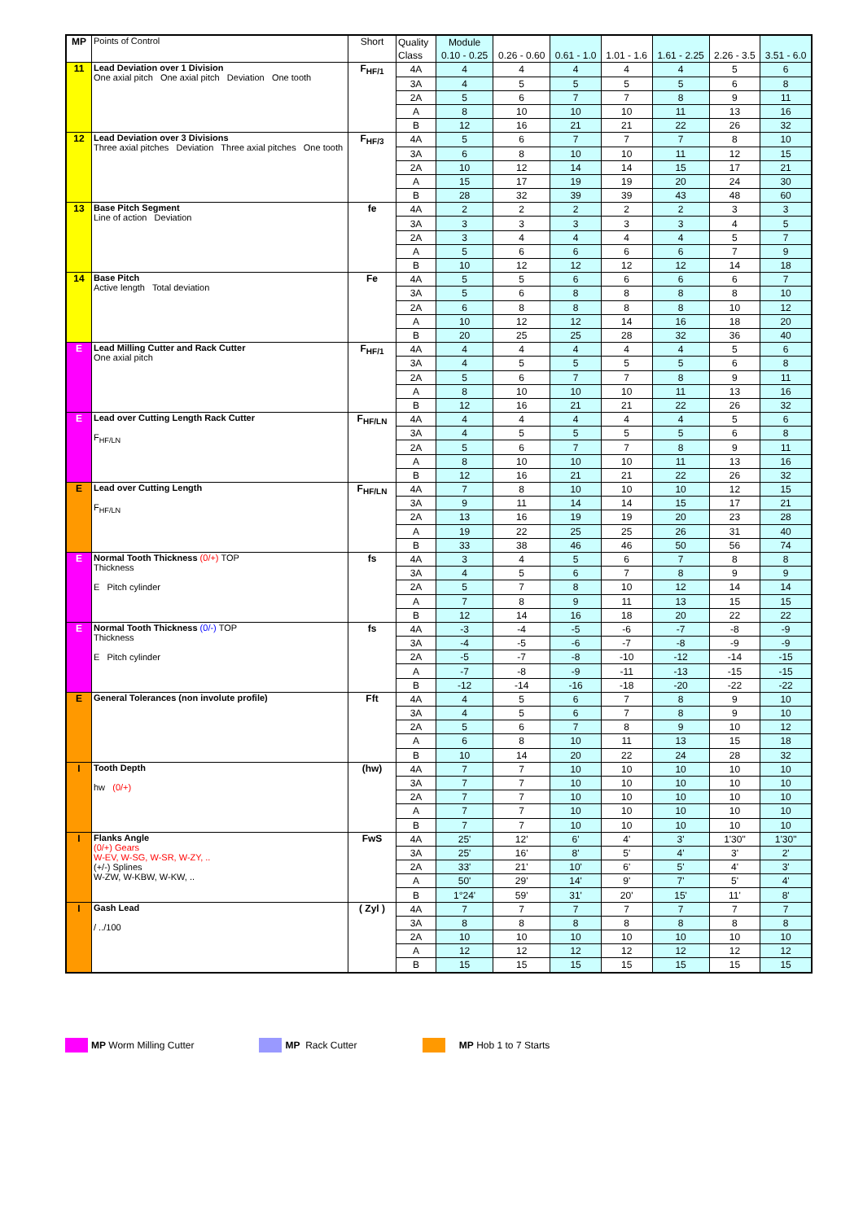| MP | Points of Control | Short | Quality | Module | | | | | | |
| | | | Class | 0.10 - 0.25 | 0.26 - 0.60 | 0.61 - 1.0 | 1.01 - 1.6 | 1.61 - 2.25 | 2.26 - 3.5 | 3.51 - 6.0 |
| 11 | Lead Deviation over 1 Division One axial pitch One axial pitch Deviation One tooth | F<sub>HF/1</sub> | 4A | 4 | 4 | 4 | 4 | 4 | 5 | 6 |
| | | | 3A | 4 | 5 | 5 | 5 | 5 | 6 | 8 |
| | | | 2A | 5 | 6 | 7 | 7 | 8 | 9 | 11 |
| | | | A | 8 | 10 | 10 | 10 | 11 | 13 | 16 |
| | | | B | 12 | 16 | 21 | 21 | 22 | 26 | 32 |
| 12 | Lead Deviation over 3 Divisions Three axial pitches Deviation Three axial pitches One tooth | F<sub>HF/3</sub> | 4A | 5 | 6 | 7 | 7 | 7 | 8 | 10 |
| | | | 3A | 6 | 8 | 10 | 10 | 11 | 12 | 15 |
| | | | 2A | 10 | 12 | 14 | 14 | 15 | 17 | 21 |
| | | | A | 15 | 17 | 19 | 19 | 20 | 24 | 30 |
| | | | B | 28 | 32 | 39 | 39 | 43 | 48 | 60 |
| 13 | Base Pitch Segment Line of action Deviation | fe | 4A | 2 | 2 | 2 | 2 | 2 | 3 | 3 |
| | | | 3A | 3 | 3 | 3 | 3 | 3 | 4 | 5 |
| | | | 2A | 3 | 4 | 4 | 4 | 4 | 5 | 7 |
| | | | A | 5 | 6 | 6 | 6 | 6 | 7 | 9 |
| | | | B | 10 | 12 | 12 | 12 | 12 | 14 | 18 |
| 14 | Base Pitch Active length Total deviation | Fe | 4A | 5 | 5 | 6 | 6 | 6 | 6 | 7 |
| | | | 3A | 5 | 6 | 8 | 8 | 8 | 8 | 10 |
| | | | 2A | 6 | 8 | 8 | 8 | 8 | 10 | 12 |
| | | | A | 10 | 12 | 12 | 14 | 16 | 18 | 20 |
| | | | B | 20 | 25 | 25 | 28 | 32 | 36 | 40 |
| E | Lead Milling Cutter and Rack Cutter One axial pitch | F<sub>HF/1</sub> | 4A | 4 | 4 | 4 | 4 | 4 | 5 | 6 |
| | | | 3A | 4 | 5 | 5 | 5 | 5 | 6 | 8 |
| | | | 2A | 5 | 6 | 7 | 7 | 8 | 9 | 11 |
| | | | A | 8 | 10 | 10 | 10 | 11 | 13 | 16 |
| | | | B | 12 | 16 | 21 | 21 | 22 | 26 | 32 |
| E | Lead over Cutting Length Rack Cutter F<sub>HF/LN</sub> | F<sub>HF/LN</sub> | 4A | 4 | 4 | 4 | 4 | 4 | 5 | 6 |
| | | | 3A | 4 | 5 | 5 | 5 | 5 | 6 | 8 |
| | | | 2A | 5 | 6 | 7 | 7 | 8 | 9 | 11 |
| | | | A | 8 | 10 | 10 | 10 | 11 | 13 | 16 |
| | | | B | 12 | 16 | 21 | 21 | 22 | 26 | 32 |
| E | Lead over Cutting Length F<sub>HF/LN</sub> | F<sub>HF/LN</sub> | 4A | 7 | 8 | 10 | 10 | 10 | 12 | 15 |
| | | | 3A | 9 | 11 | 14 | 14 | 15 | 17 | 21 |
| | | | 2A | 13 | 16 | 19 | 19 | 20 | 23 | 28 |
| | | | A | 19 | 22 | 25 | 25 | 26 | 31 | 40 |
| | | | B | 33 | 38 | 46 | 46 | 50 | 56 | 74 |
| E | Normal Tooth Thickness (0/+) TOP Thickness E Pitch cylinder | fs | 4A | 3 | 4 | 5 | 6 | 7 | 8 | 8 |
| | | | 3A | 4 | 5 | 6 | 7 | 8 | 9 | 9 |
| | | | 2A | 5 | 7 | 8 | 10 | 12 | 14 | 14 |
| | | | A | 7 | 8 | 9 | 11 | 13 | 15 | 15 |
| | | | B | 12 | 14 | 16 | 18 | 20 | 22 | 22 |
| E | Normal Tooth Thickness (0/-) TOP Thickness E Pitch cylinder | fs | 4A | -3 | -4 | -5 | -6 | -7 | -8 | -9 |
| | | | 3A | -4 | -5 | -6 | -7 | -8 | -9 | -9 |
| | | | 2A | -5 | -7 | -8 | -10 | -12 | -14 | -15 |
| | | | A | -7 | -8 | -9 | -11 | -13 | -15 | -15 |
| | | | B | -12 | -14 | -16 | -18 | -20 | -22 | -22 |
| E | General Tolerances (non involute profile) | Fft | 4A | 4 | 5 | 6 | 7 | 8 | 9 | 10 |
| | | | 3A | 4 | 5 | 6 | 7 | 8 | 9 | 10 |
| | | | 2A | 5 | 6 | 7 | 8 | 9 | 10 | 12 |
| | | | A | 6 | 8 | 10 | 11 | 13 | 15 | 18 |
| | | | B | 10 | 14 | 20 | 22 | 24 | 28 | 32 |
| I | Tooth Depth hw (0/+) | (hw) | 4A | 7 | 7 | 10 | 10 | 10 | 10 | 10 |
| | | | 3A | 7 | 7 | 10 | 10 | 10 | 10 | 10 |
| | | | 2A | 7 | 7 | 10 | 10 | 10 | 10 | 10 |
| | | | A | 7 | 7 | 10 | 10 | 10 | 10 | 10 |
| | | | B | 7 | 7 | 10 | 10 | 10 | 10 | 10 |
| I | Flanks Angle (0/+) Gears W-EV, W-SG, W-SR, W-ZY, .. (+/-) Splines W-ZW, W-KBW, W-KW, .. | FwS | 4A | 25' | 12' | 6' | 4' | 3' | 1'30" | 1'30" |
| | | | 3A | 25' | 16' | 8' | 5' | 4' | 3' | 2' |
| | | | 2A | 33' | 21' | 10' | 6' | 5' | 4' | 3' |
| | | | A | 50' | 29' | 14' | 9' | 7' | 5' | 4' |
| | | | B | 1°24' | 59' | 31' | 20' | 15' | 11' | 8' |
| I | Gash Lead / ../100 | ( Zyl ) | 4A | 7 | 7 | 7 | 7 | 7 | 7 | 7 |
| | | | 3A | 8 | 8 | 8 | 8 | 8 | 8 | 8 |
| | | | 2A | 10 | 10 | 10 | 10 | 10 | 10 | 10 |
| | | | A | 12 | 12 | 12 | 12 | 12 | 12 | 12 |
| | | | B | 15 | 15 | 15 | 15 | 15 | 15 | 15 |
MP Worm Milling Cutter MP Rack Cutter MP Hob 1 to 7 Starts